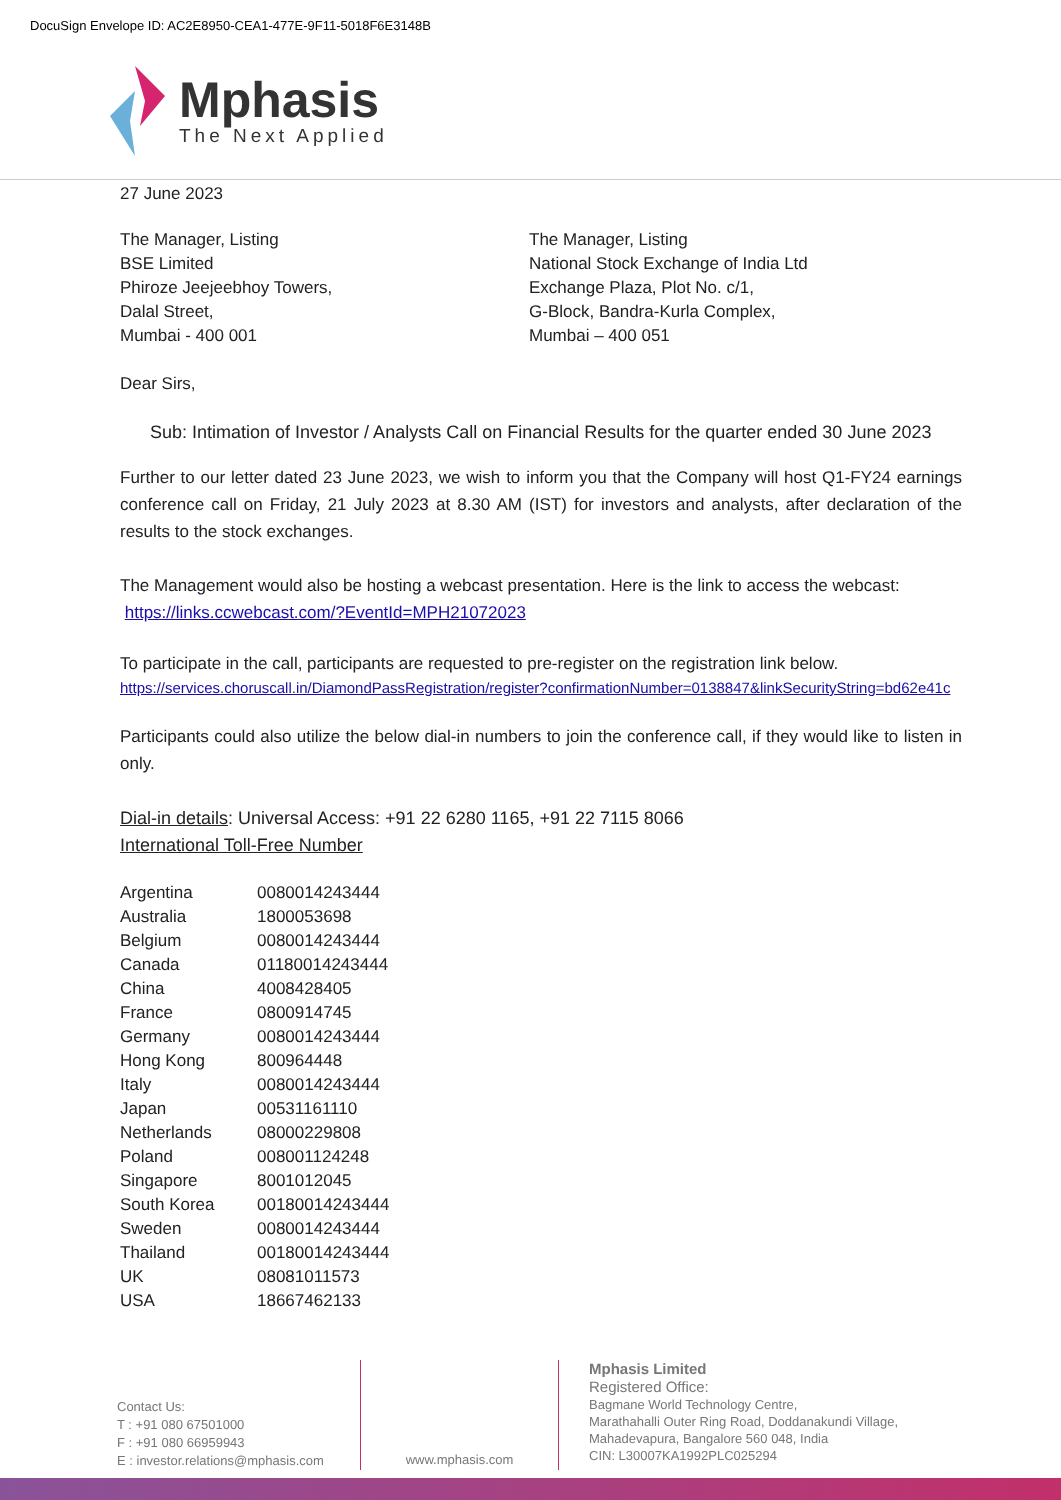DocuSign Envelope ID: AC2E8950-CEA1-477E-9F11-5018F6E3148B
Mphasis
The Next Applied
27 June 2023
The Manager, Listing
BSE Limited
Phiroze Jeejeebhoy Towers,
Dalal Street,
Mumbai - 400 001
The Manager, Listing
National Stock Exchange of India Ltd
Exchange Plaza, Plot No. c/1,
G-Block, Bandra-Kurla Complex,
Mumbai – 400 051
Dear Sirs,
Sub: Intimation of Investor / Analysts Call on Financial Results for the quarter ended 30 June 2023
Further to our letter dated 23 June 2023, we wish to inform you that the Company will host Q1-FY24 earnings conference call on Friday, 21 July 2023 at 8.30 AM (IST) for investors and analysts, after declaration of the results to the stock exchanges.
The Management would also be hosting a webcast presentation. Here is the link to access the webcast:
https://links.ccwebcast.com/?EventId=MPH21072023
To participate in the call, participants are requested to pre-register on the registration link below.
https://services.choruscall.in/DiamondPassRegistration/register?confirmationNumber=0138847&linkSecurityString=bd62e41c
Participants could also utilize the below dial-in numbers to join the conference call, if they would like to listen in only.
Dial-in details: Universal Access: +91 22 6280 1165, +91 22 7115 8066
International Toll-Free Number
| Argentina | 0080014243444 |
| Australia | 1800053698 |
| Belgium | 0080014243444 |
| Canada | 01180014243444 |
| China | 4008428405 |
| France | 0800914745 |
| Germany | 0080014243444 |
| Hong Kong | 800964448 |
| Italy | 0080014243444 |
| Japan | 00531161110 |
| Netherlands | 08000229808 |
| Poland | 008001124248 |
| Singapore | 8001012045 |
| South Korea | 00180014243444 |
| Sweden | 0080014243444 |
| Thailand | 00180014243444 |
| UK | 08081011573 |
| USA | 18667462133 |
Contact Us:
T : +91 080 67501000
F : +91 080 66959943
E : investor.relations@mphasis.com
www.mphasis.com
Mphasis Limited
Registered Office:
Bagmane World Technology Centre,
Marathahalli Outer Ring Road, Doddanakundi Village,
Mahadevapura, Bangalore 560 048, India
CIN: L30007KA1992PLC025294